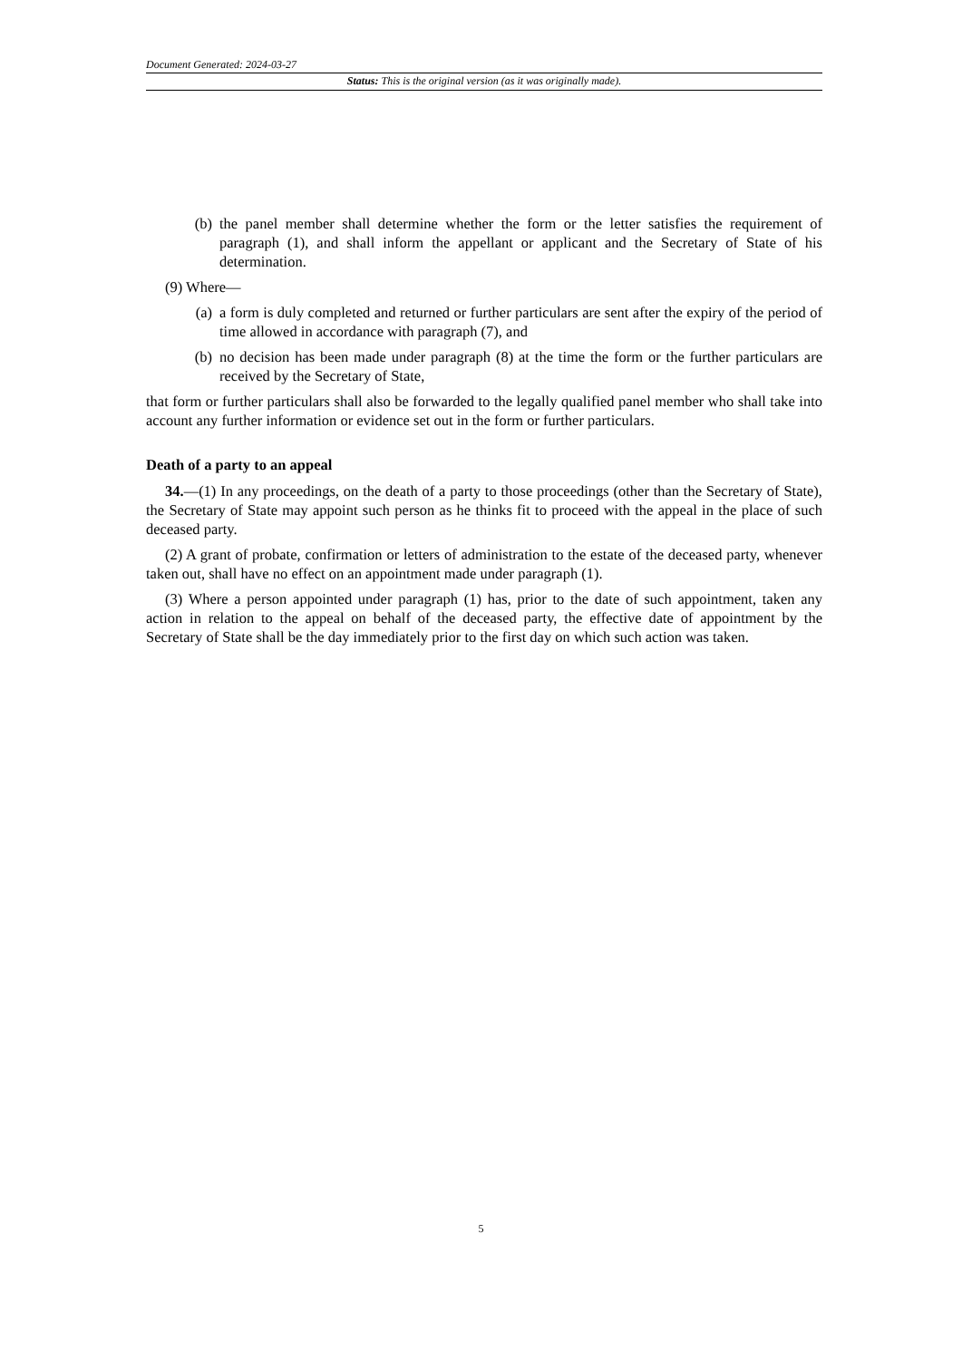Document Generated: 2024-03-27
Status: This is the original version (as it was originally made).
(b) the panel member shall determine whether the form or the letter satisfies the requirement of paragraph (1), and shall inform the appellant or applicant and the Secretary of State of his determination.
(9) Where—
(a) a form is duly completed and returned or further particulars are sent after the expiry of the period of time allowed in accordance with paragraph (7), and
(b) no decision has been made under paragraph (8) at the time the form or the further particulars are received by the Secretary of State,
that form or further particulars shall also be forwarded to the legally qualified panel member who shall take into account any further information or evidence set out in the form or further particulars.
Death of a party to an appeal
34.—(1) In any proceedings, on the death of a party to those proceedings (other than the Secretary of State), the Secretary of State may appoint such person as he thinks fit to proceed with the appeal in the place of such deceased party.
(2) A grant of probate, confirmation or letters of administration to the estate of the deceased party, whenever taken out, shall have no effect on an appointment made under paragraph (1).
(3) Where a person appointed under paragraph (1) has, prior to the date of such appointment, taken any action in relation to the appeal on behalf of the deceased party, the effective date of appointment by the Secretary of State shall be the day immediately prior to the first day on which such action was taken.
5